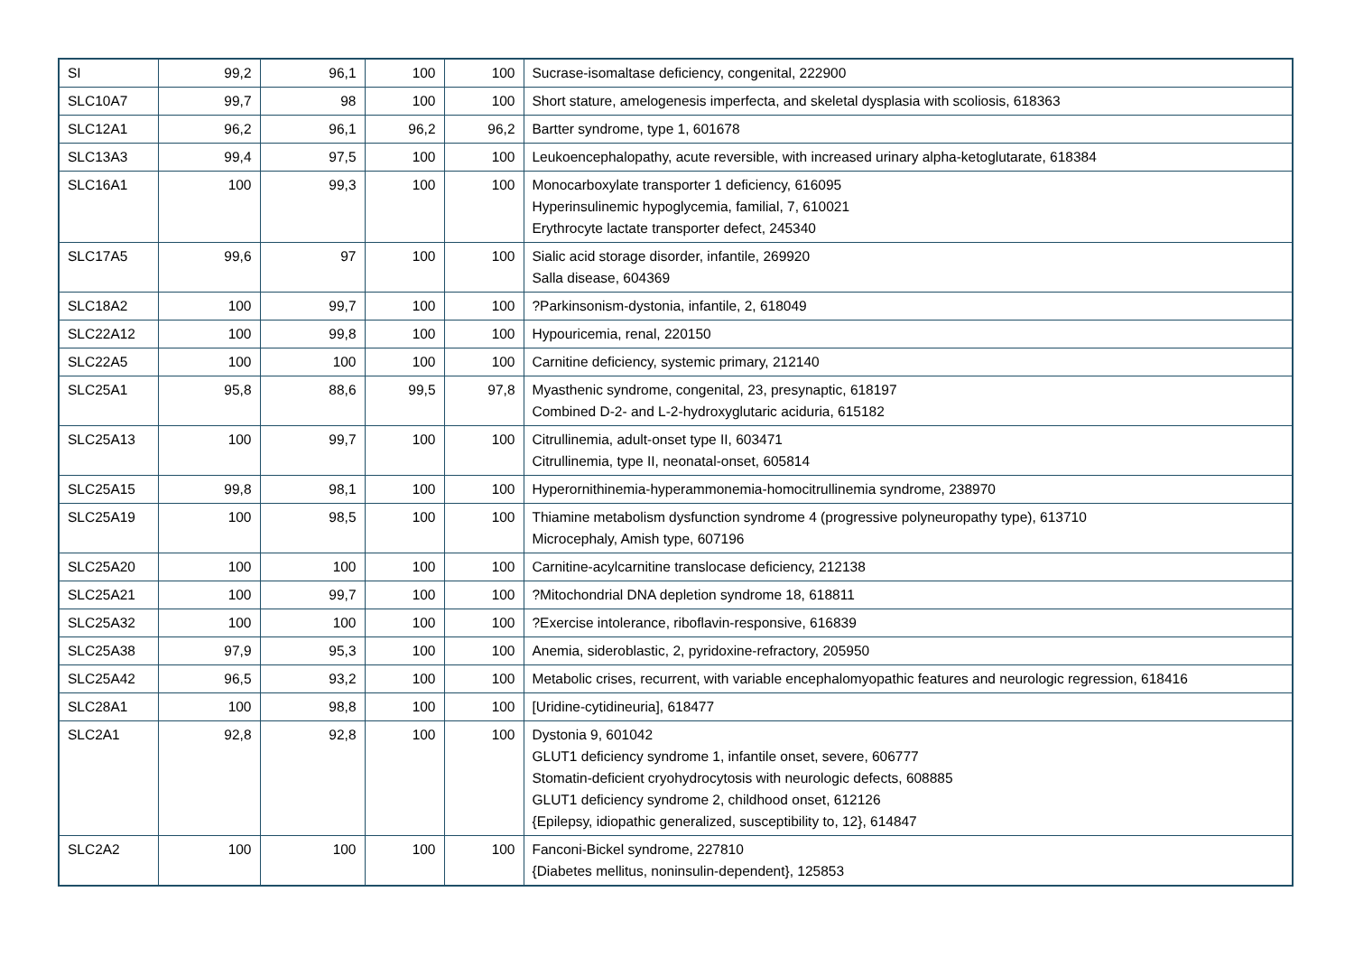| SI | 99,2 | 96,1 | 100 | 100 | Sucrase-isomaltase deficiency, congenital, 222900 |
| SLC10A7 | 99,7 | 98 | 100 | 100 | Short stature, amelogenesis imperfecta, and skeletal dysplasia with scoliosis, 618363 |
| SLC12A1 | 96,2 | 96,1 | 96,2 | 96,2 | Bartter syndrome, type 1, 601678 |
| SLC13A3 | 99,4 | 97,5 | 100 | 100 | Leukoencephalopathy, acute reversible, with increased urinary alpha-ketoglutarate, 618384 |
| SLC16A1 | 100 | 99,3 | 100 | 100 | Monocarboxylate transporter 1 deficiency, 616095 Hyperinsulinemic hypoglycemia, familial, 7, 610021 Erythrocyte lactate transporter defect, 245340 |
| SLC17A5 | 99,6 | 97 | 100 | 100 | Sialic acid storage disorder, infantile, 269920 Salla disease, 604369 |
| SLC18A2 | 100 | 99,7 | 100 | 100 | ?Parkinsonism-dystonia, infantile, 2, 618049 |
| SLC22A12 | 100 | 99,8 | 100 | 100 | Hypouricemia, renal, 220150 |
| SLC22A5 | 100 | 100 | 100 | 100 | Carnitine deficiency, systemic primary, 212140 |
| SLC25A1 | 95,8 | 88,6 | 99,5 | 97,8 | Myasthenic syndrome, congenital, 23, presynaptic, 618197 Combined D-2- and L-2-hydroxyglutaric aciduria, 615182 |
| SLC25A13 | 100 | 99,7 | 100 | 100 | Citrullinemia, adult-onset type II, 603471 Citrullinemia, type II, neonatal-onset, 605814 |
| SLC25A15 | 99,8 | 98,1 | 100 | 100 | Hyperornithinemia-hyperammonemia-homocitrullinemia syndrome, 238970 |
| SLC25A19 | 100 | 98,5 | 100 | 100 | Thiamine metabolism dysfunction syndrome 4 (progressive polyneuropathy type), 613710 Microcephaly, Amish type, 607196 |
| SLC25A20 | 100 | 100 | 100 | 100 | Carnitine-acylcarnitine translocase deficiency, 212138 |
| SLC25A21 | 100 | 99,7 | 100 | 100 | ?Mitochondrial DNA depletion syndrome 18, 618811 |
| SLC25A32 | 100 | 100 | 100 | 100 | ?Exercise intolerance, riboflavin-responsive, 616839 |
| SLC25A38 | 97,9 | 95,3 | 100 | 100 | Anemia, sideroblastic, 2, pyridoxine-refractory, 205950 |
| SLC25A42 | 96,5 | 93,2 | 100 | 100 | Metabolic crises, recurrent, with variable encephalomyopathic features and neurologic regression, 618416 |
| SLC28A1 | 100 | 98,8 | 100 | 100 | [Uridine-cytidineuria], 618477 |
| SLC2A1 | 92,8 | 92,8 | 100 | 100 | Dystonia 9, 601042 GLUT1 deficiency syndrome 1, infantile onset, severe, 606777 Stomatin-deficient cryohydrocytosis with neurologic defects, 608885 GLUT1 deficiency syndrome 2, childhood onset, 612126 {Epilepsy, idiopathic generalized, susceptibility to, 12}, 614847 |
| SLC2A2 | 100 | 100 | 100 | 100 | Fanconi-Bickel syndrome, 227810 {Diabetes mellitus, noninsulin-dependent}, 125853 |